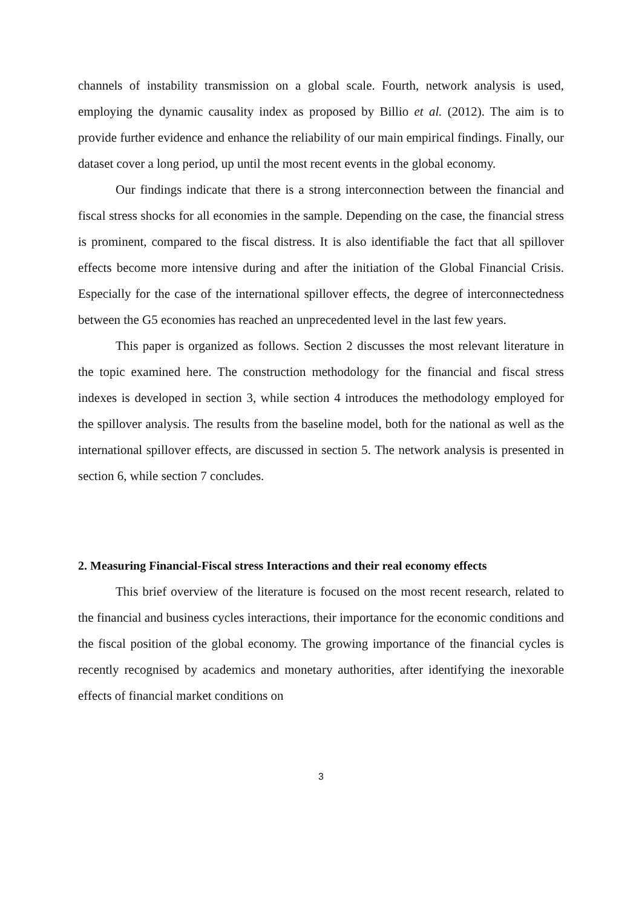channels of instability transmission on a global scale. Fourth, network analysis is used, employing the dynamic causality index as proposed by Billio et al. (2012). The aim is to provide further evidence and enhance the reliability of our main empirical findings. Finally, our dataset cover a long period, up until the most recent events in the global economy.
Our findings indicate that there is a strong interconnection between the financial and fiscal stress shocks for all economies in the sample. Depending on the case, the financial stress is prominent, compared to the fiscal distress. It is also identifiable the fact that all spillover effects become more intensive during and after the initiation of the Global Financial Crisis. Especially for the case of the international spillover effects, the degree of interconnectedness between the G5 economies has reached an unprecedented level in the last few years.
This paper is organized as follows. Section 2 discusses the most relevant literature in the topic examined here. The construction methodology for the financial and fiscal stress indexes is developed in section 3, while section 4 introduces the methodology employed for the spillover analysis. The results from the baseline model, both for the national as well as the international spillover effects, are discussed in section 5. The network analysis is presented in section 6, while section 7 concludes.
2. Measuring Financial-Fiscal stress Interactions and their real economy effects
This brief overview of the literature is focused on the most recent research, related to the financial and business cycles interactions, their importance for the economic conditions and the fiscal position of the global economy. The growing importance of the financial cycles is recently recognised by academics and monetary authorities, after identifying the inexorable effects of financial market conditions on
3